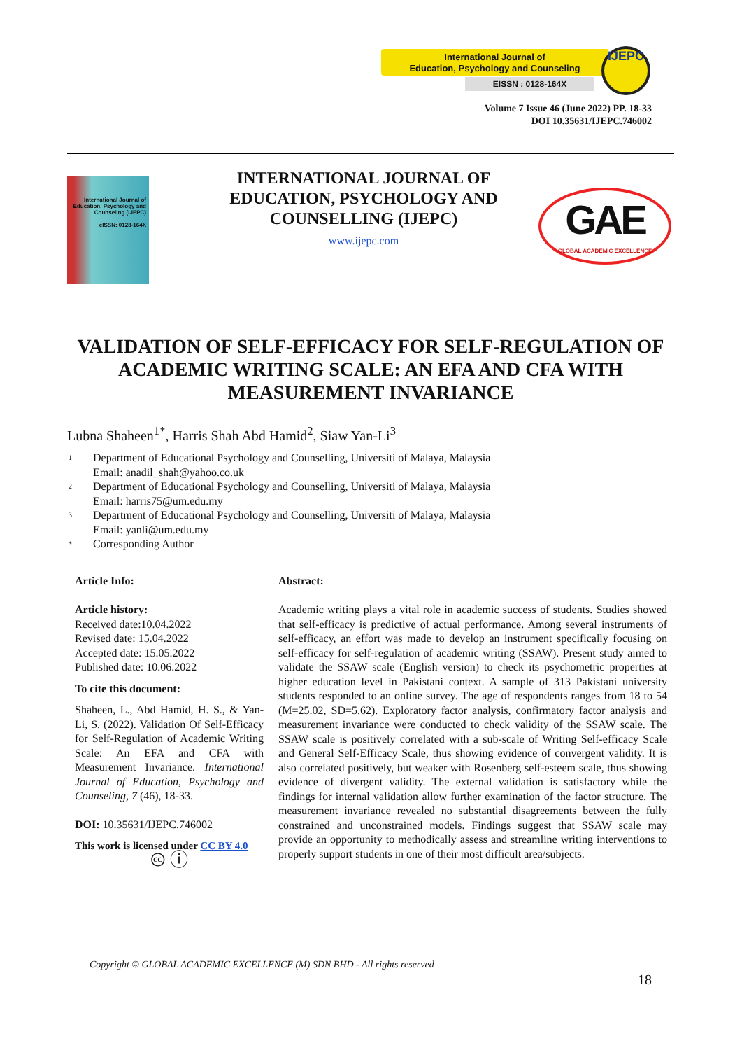International Journal of
Education, Psychology and Counseling
EISSN : 0128-164X
IJEPC
Volume 7 Issue 46 (June 2022) PP. 18-33
DOI 10.35631/IJEPC.746002
International Journal of Education, Psychology and Counseling (IJEPC)
eISSN: 0128-164X
INTERNATIONAL JOURNAL OF EDUCATION, PSYCHOLOGY AND COUNSELLING (IJEPC)
www.ijepc.com
GAE
GLOBAL ACADEMIC EXCELLENCE
VALIDATION OF SELF-EFFICACY FOR SELF-REGULATION OF ACADEMIC WRITING SCALE: AN EFA AND CFA WITH MEASUREMENT INVARIANCE
Lubna Shaheen<sup>1*</sup>, Harris Shah Abd Hamid<sup>2</sup>, Siaw Yan-Li<sup>3</sup>
<sup>1</sup> Department of Educational Psychology and Counselling, Universiti of Malaya, Malaysia
Email: anadil_shah@yahoo.co.uk
<sup>2</sup> Department of Educational Psychology and Counselling, Universiti of Malaya, Malaysia
Email: harris75@um.edu.my
<sup>3</sup> Department of Educational Psychology and Counselling, Universiti of Malaya, Malaysia
Email: yanli@um.edu.my
<sup>*</sup> Corresponding Author
Article Info:
Article history:
Received date:10.04.2022
Revised date: 15.04.2022
Accepted date: 15.05.2022
Published date: 10.06.2022
To cite this document:
Shaheen, L., Abd Hamid, H. S., & Yan-Li, S. (2022). Validation Of Self-Efficacy for Self-Regulation of Academic Writing Scale: An EFA and CFA with Measurement Invariance. International Journal of Education, Psychology and Counseling, 7 (46), 18-33.
DOI: 10.35631/IJEPC.746002
This work is licensed under CC BY 4.0
🅭 ⓘ
Abstract:
Academic writing plays a vital role in academic success of students. Studies showed that self-efficacy is predictive of actual performance. Among several instruments of self-efficacy, an effort was made to develop an instrument specifically focusing on self-efficacy for self-regulation of academic writing (SSAW). Present study aimed to validate the SSAW scale (English version) to check its psychometric properties at higher education level in Pakistani context. A sample of 313 Pakistani university students responded to an online survey. The age of respondents ranges from 18 to 54 (M=25.02, SD=5.62). Exploratory factor analysis, confirmatory factor analysis and measurement invariance were conducted to check validity of the SSAW scale. The SSAW scale is positively correlated with a sub-scale of Writing Self-efficacy Scale and General Self-Efficacy Scale, thus showing evidence of convergent validity. It is also correlated positively, but weaker with Rosenberg self-esteem scale, thus showing evidence of divergent validity. The external validation is satisfactory while the findings for internal validation allow further examination of the factor structure. The measurement invariance revealed no substantial disagreements between the fully constrained and unconstrained models. Findings suggest that SSAW scale may provide an opportunity to methodically assess and streamline writing interventions to properly support students in one of their most difficult area/subjects.
Copyright © GLOBAL ACADEMIC EXCELLENCE (M) SDN BHD - All rights reserved
18